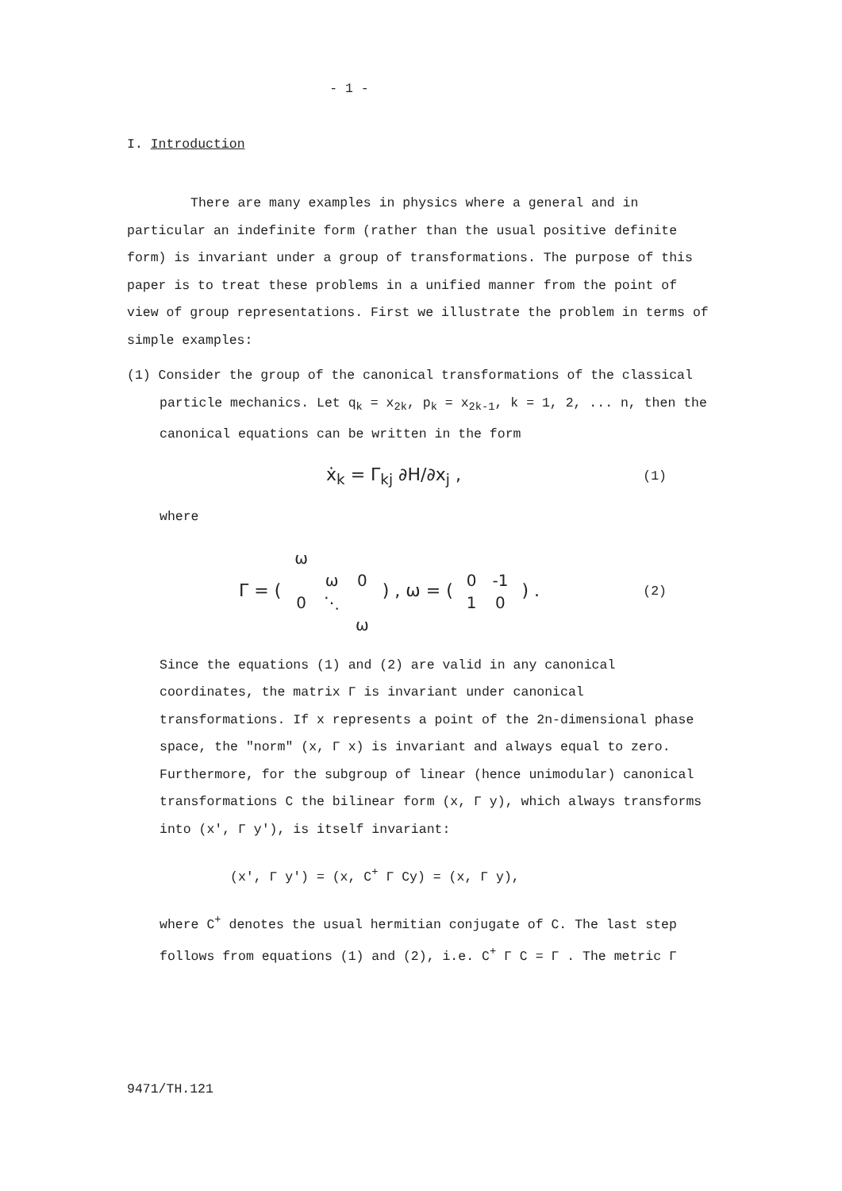- 1 -
I. Introduction
There are many examples in physics where a general and in particular an indefinite form (rather than the usual positive definite form) is invariant under a group of transformations. The purpose of this paper is to treat these problems in a unified manner from the point of view of group representations. First we illustrate the problem in terms of simple examples:
(1) Consider the group of the canonical transformations of the classical
particle mechanics. Let q<sub>k</sub> = x<sub>2k</sub>, p<sub>k</sub> = x<sub>2k-1</sub>, k = 1, 2, ... n, then the canonical equations can be written in the form
ẋ<sub>k</sub> = Γ<sub>kj</sub> ∂H/∂x<sub>j</sub> , (1)
where
Γ = (
| ω | | |
| | ω | 0 |
| 0 | ⋱ | |
| | | ω |
) , ω = (
| 0 | -1 |
| 1 | 0 |
) . (2)
Since the equations (1) and (2) are valid in any canonical coordinates, the matrix Γ is invariant under canonical transformations. If x represents a point of the 2n-dimensional phase space, the "norm" (x, Γ x) is invariant and always equal to zero. Furthermore, for the subgroup of linear (hence unimodular) canonical transformations C the bilinear form (x, Γ y), which always transforms into (x', Γ y'), is itself invariant:
(x', Γ y') = (x, C<sup>+</sup> Γ Cy) = (x, Γ y),
where C<sup>+</sup> denotes the usual hermitian conjugate of C. The last step follows from equations (1) and (2), i.e. C<sup>+</sup> Γ C = Γ . The metric Γ
9471/TH.121